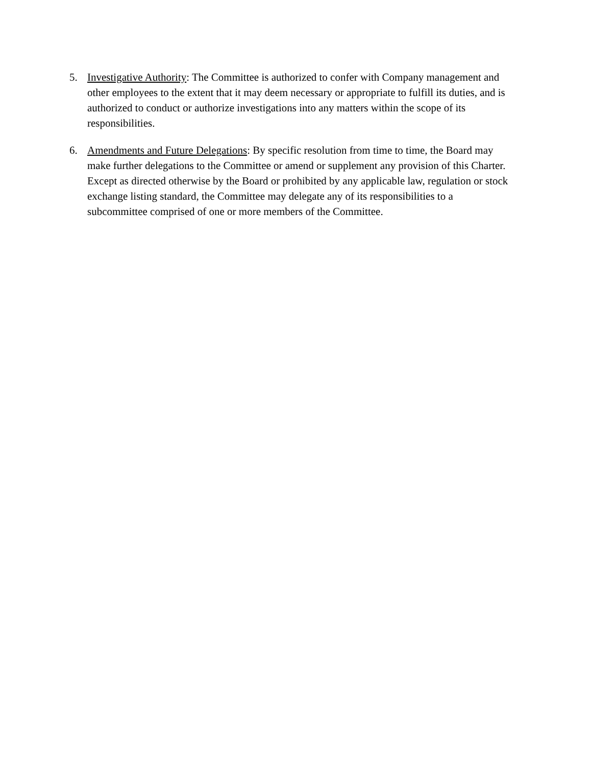5. Investigative Authority: The Committee is authorized to confer with Company management and other employees to the extent that it may deem necessary or appropriate to fulfill its duties, and is authorized to conduct or authorize investigations into any matters within the scope of its responsibilities.
6. Amendments and Future Delegations: By specific resolution from time to time, the Board may make further delegations to the Committee or amend or supplement any provision of this Charter. Except as directed otherwise by the Board or prohibited by any applicable law, regulation or stock exchange listing standard, the Committee may delegate any of its responsibilities to a subcommittee comprised of one or more members of the Committee.